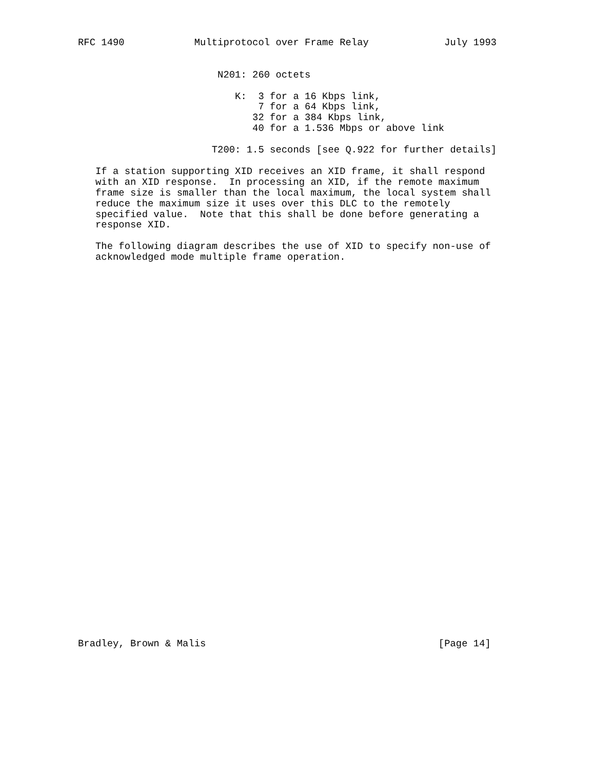RFC 1490            Multiprotocol over Frame Relay             July 1993


                        N201: 260 octets

                           K:  3 for a 16 Kbps link,
                               7 for a 64 Kbps link,
                              32 for a 384 Kbps link,
                              40 for a 1.536 Mbps or above link

                       T200: 1.5 seconds [see Q.922 for further details]

   If a station supporting XID receives an XID frame, it shall respond
   with an XID response.  In processing an XID, if the remote maximum
   frame size is smaller than the local maximum, the local system shall
   reduce the maximum size it uses over this DLC to the remotely
   specified value.  Note that this shall be done before generating a
   response XID.

   The following diagram describes the use of XID to specify non-use of
   acknowledged mode multiple frame operation.



































Bradley, Brown & Malis                                        [Page 14]